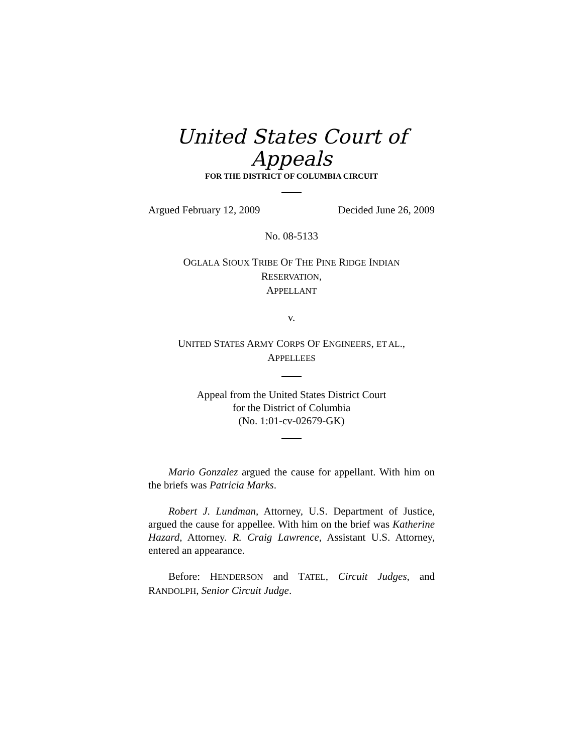United States Court of Appeals
FOR THE DISTRICT OF COLUMBIA CIRCUIT
Argued February 12, 2009 Decided June 26, 2009
No. 08-5133
OGLALA SIOUX TRIBE OF THE PINE RIDGE INDIAN
RESERVATION,
APPELLANT
v.
UNITED STATES ARMY CORPS OF ENGINEERS, ET AL.,
APPELLEES
Appeal from the United States District Court
for the District of Columbia
(No. 1:01-cv-02679-GK)
Mario Gonzalez argued the cause for appellant. With him on the briefs was Patricia Marks.
Robert J. Lundman, Attorney, U.S. Department of Justice, argued the cause for appellee. With him on the brief was Katherine Hazard, Attorney. R. Craig Lawrence, Assistant U.S. Attorney, entered an appearance.
Before: HENDERSON and TATEL, Circuit Judges, and RANDOLPH, Senior Circuit Judge.